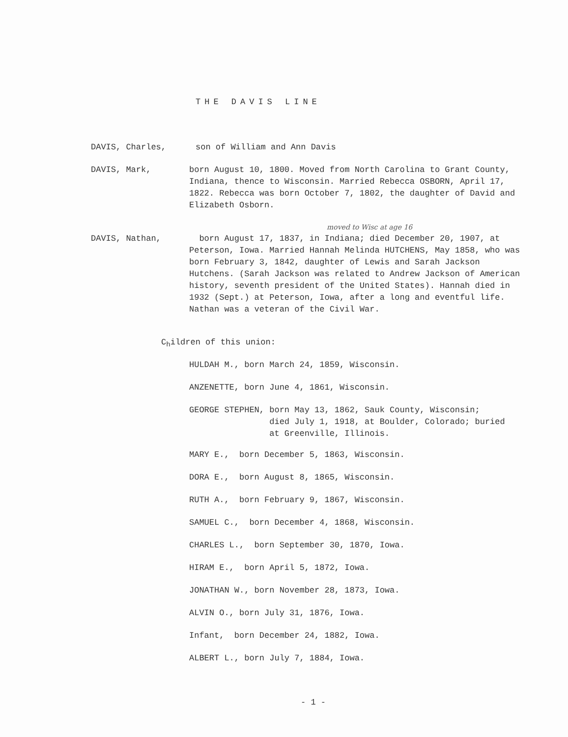THE DAVIS LINE
DAVIS, Charles, son of William and Ann Davis
DAVIS, Mark, born August 10, 1800. Moved from North Carolina to Grant County, Indiana, thence to Wisconsin. Married Rebecca OSBORN, April 17, 1822. Rebecca was born October 7, 1802, the daughter of David and Elizabeth Osborn.
moved to Wisc at age 16
DAVIS, Nathan, born August 17, 1837, in Indiana; died December 20, 1907, at Peterson, Iowa. Married Hannah Melinda HUTCHENS, May 1858, who was born February 3, 1842, daughter of Lewis and Sarah Jackson Hutchens. (Sarah Jackson was related to Andrew Jackson of American history, seventh president of the United States). Hannah died in 1932 (Sept.) at Peterson, Iowa, after a long and eventful life. Nathan was a veteran of the Civil War.
C<sub>h</sub>ildren of this union:
HULDAH M., born March 24, 1859, Wisconsin.
ANZENETTE, born June 4, 1861, Wisconsin.
GEORGE STEPHEN, born May 13, 1862, Sauk County, Wisconsin;
died July 1, 1918, at Boulder, Colorado; buried
at Greenville, Illinois.
MARY E., born December 5, 1863, Wisconsin.
DORA E., born August 8, 1865, Wisconsin.
RUTH A., born February 9, 1867, Wisconsin.
SAMUEL C., born December 4, 1868, Wisconsin.
CHARLES L., born September 30, 1870, Iowa.
HIRAM E., born April 5, 1872, Iowa.
JONATHAN W., born November 28, 1873, Iowa.
ALVIN O., born July 31, 1876, Iowa.
Infant, born December 24, 1882, Iowa.
ALBERT L., born July 7, 1884, Iowa.
- 1 -